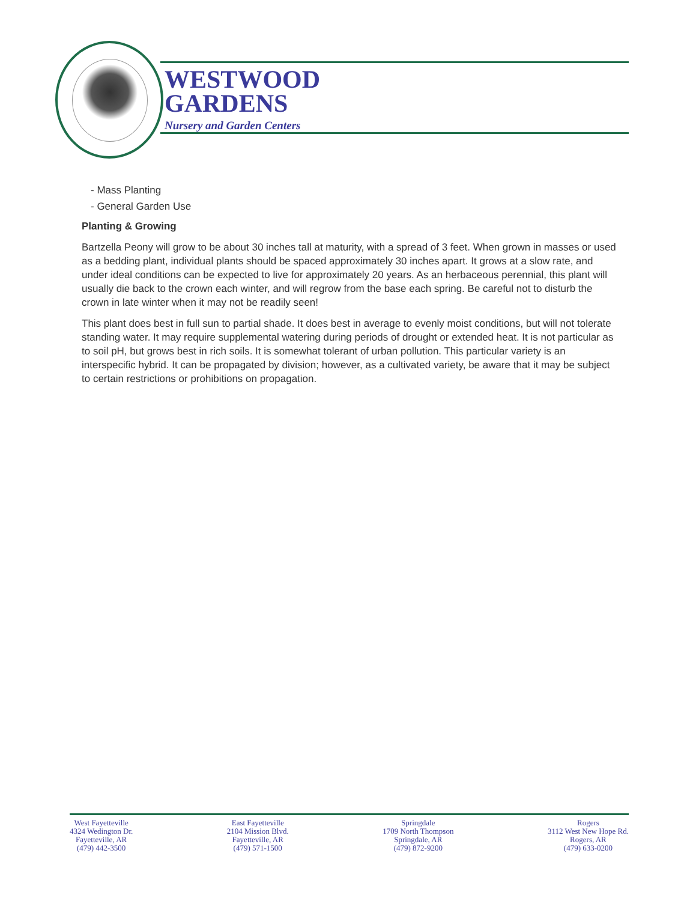WESTWOOD
GARDENS
Nursery and Garden Centers
- Mass Planting
- General Garden Use
Planting & Growing
Bartzella Peony will grow to be about 30 inches tall at maturity, with a spread of 3 feet. When grown in masses or used as a bedding plant, individual plants should be spaced approximately 30 inches apart. It grows at a slow rate, and under ideal conditions can be expected to live for approximately 20 years. As an herbaceous perennial, this plant will usually die back to the crown each winter, and will regrow from the base each spring. Be careful not to disturb the crown in late winter when it may not be readily seen!
This plant does best in full sun to partial shade. It does best in average to evenly moist conditions, but will not tolerate standing water. It may require supplemental watering during periods of drought or extended heat. It is not particular as to soil pH, but grows best in rich soils. It is somewhat tolerant of urban pollution. This particular variety is an interspecific hybrid. It can be propagated by division; however, as a cultivated variety, be aware that it may be subject to certain restrictions or prohibitions on propagation.
West Fayetteville
4324 Wedington Dr.
Fayetteville, AR
(479) 442-3500
East Fayetteville
2104 Mission Blvd.
Fayetteville, AR
(479) 571-1500
Springdale
1709 North Thompson
Springdale, AR
(479) 872-9200
Rogers
3112 West New Hope Rd.
Rogers, AR
(479) 633-0200